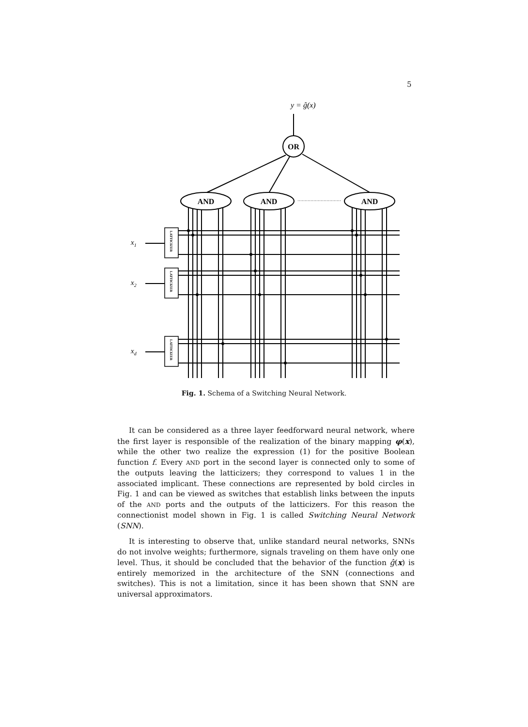5
y = ĝ(x)
OR
AND
AND
AND
LATTICIZER
LATTICIZER
LATTICIZER
x1
x2
xd
Fig. 1. Schema of a Switching Neural Network.
It can be considered as a three layer feedforward neural network, where the first layer is responsible of the realization of the binary mapping φ(x), while the other two realize the expression (1) for the positive Boolean function f. Every AND port in the second layer is connected only to some of the outputs leaving the latticizers; they correspond to values 1 in the associated implicant. These connections are represented by bold circles in Fig. 1 and can be viewed as switches that establish links between the inputs of the AND ports and the outputs of the latticizers. For this reason the connectionist model shown in Fig. 1 is called Switching Neural Network (SNN).
It is interesting to observe that, unlike standard neural networks, SNNs do not involve weights; furthermore, signals traveling on them have only one level. Thus, it should be concluded that the behavior of the function ĝ(x) is entirely memorized in the architecture of the SNN (connections and switches). This is not a limitation, since it has been shown that SNN are universal approximators.